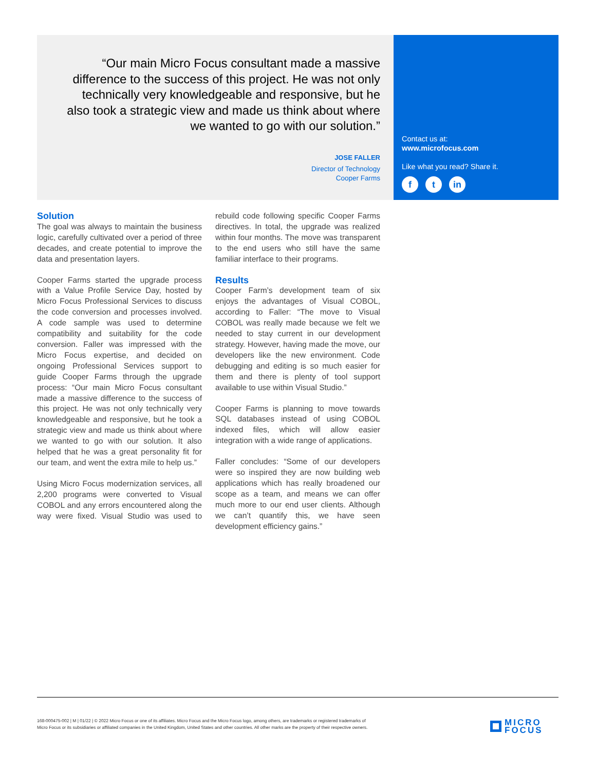“Our main Micro Focus consultant made a massive difference to the success of this project. He was not only technically very knowledgeable and responsive, but he also took a strategic view and made us think about where we wanted to go with our solution.”
JOSE FALLER
Director of Technology
Cooper Farms
Contact us at:
www.microfocus.com
Like what you read? Share it.
ft in
Solution
The goal was always to maintain the business logic, carefully cultivated over a period of three decades, and create potential to improve the data and presentation layers.
Cooper Farms started the upgrade process with a Value Profile Service Day, hosted by Micro Focus Professional Services to discuss the code conversion and processes involved. A code sample was used to determine compatibility and suitability for the code conversion. Faller was impressed with the Micro Focus expertise, and decided on ongoing Professional Services support to guide Cooper Farms through the upgrade process: “Our main Micro Focus consultant made a massive difference to the success of this project. He was not only technically very knowledgeable and responsive, but he took a strategic view and made us think about where we wanted to go with our solution. It also helped that he was a great personality fit for our team, and went the extra mile to help us.”
Using Micro Focus modernization services, all 2,200 programs were converted to Visual COBOL and any errors encountered along the way were fixed. Visual Studio was used to rebuild code following specific Cooper Farms directives. In total, the upgrade was realized within four months. The move was transparent to the end users who still have the same familiar interface to their programs.
Results
Cooper Farm’s development team of six enjoys the advantages of Visual COBOL, according to Faller: “The move to Visual COBOL was really made because we felt we needed to stay current in our development strategy. However, having made the move, our developers like the new environment. Code debugging and editing is so much easier for them and there is plenty of tool support available to use within Visual Studio.”
Cooper Farms is planning to move towards SQL databases instead of using COBOL indexed files, which will allow easier integration with a wide range of applications.
Faller concludes: “Some of our developers were so inspired they are now building web applications which has really broadened our scope as a team, and means we can offer much more to our end user clients. Although we can’t quantify this, we have seen development efficiency gains.”
168-000475-002 | M | 01/22 | © 2022 Micro Focus or one of its affiliates. Micro Focus and the Micro Focus logo, among others, are trademarks or registered trademarks of Micro Focus or its subsidiaries or affiliated companies in the United Kingdom, United States and other countries. All other marks are the property of their respective owners.
MICRO
FOCUS